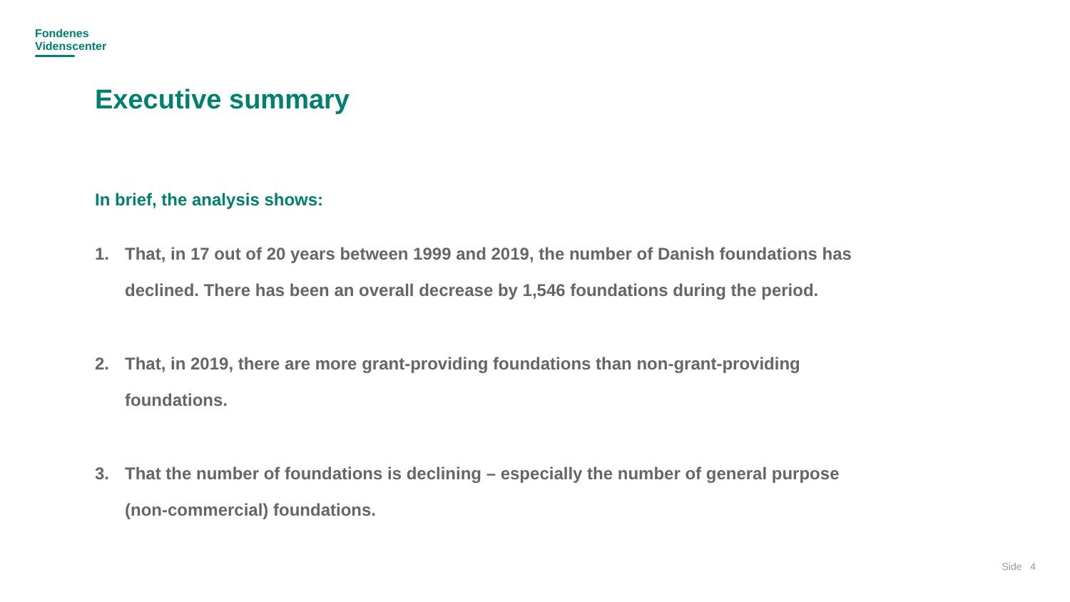Fondenes
Videnscenter
Executive summary
In brief, the analysis shows:
1. That, in 17 out of 20 years between 1999 and 2019, the number of Danish foundations has declined. There has been an overall decrease by 1,546 foundations during the period.
2. That, in 2019, there are more grant-providing foundations than non-grant-providing foundations.
3. That the number of foundations is declining – especially the number of general purpose (non-commercial) foundations.
Side 4